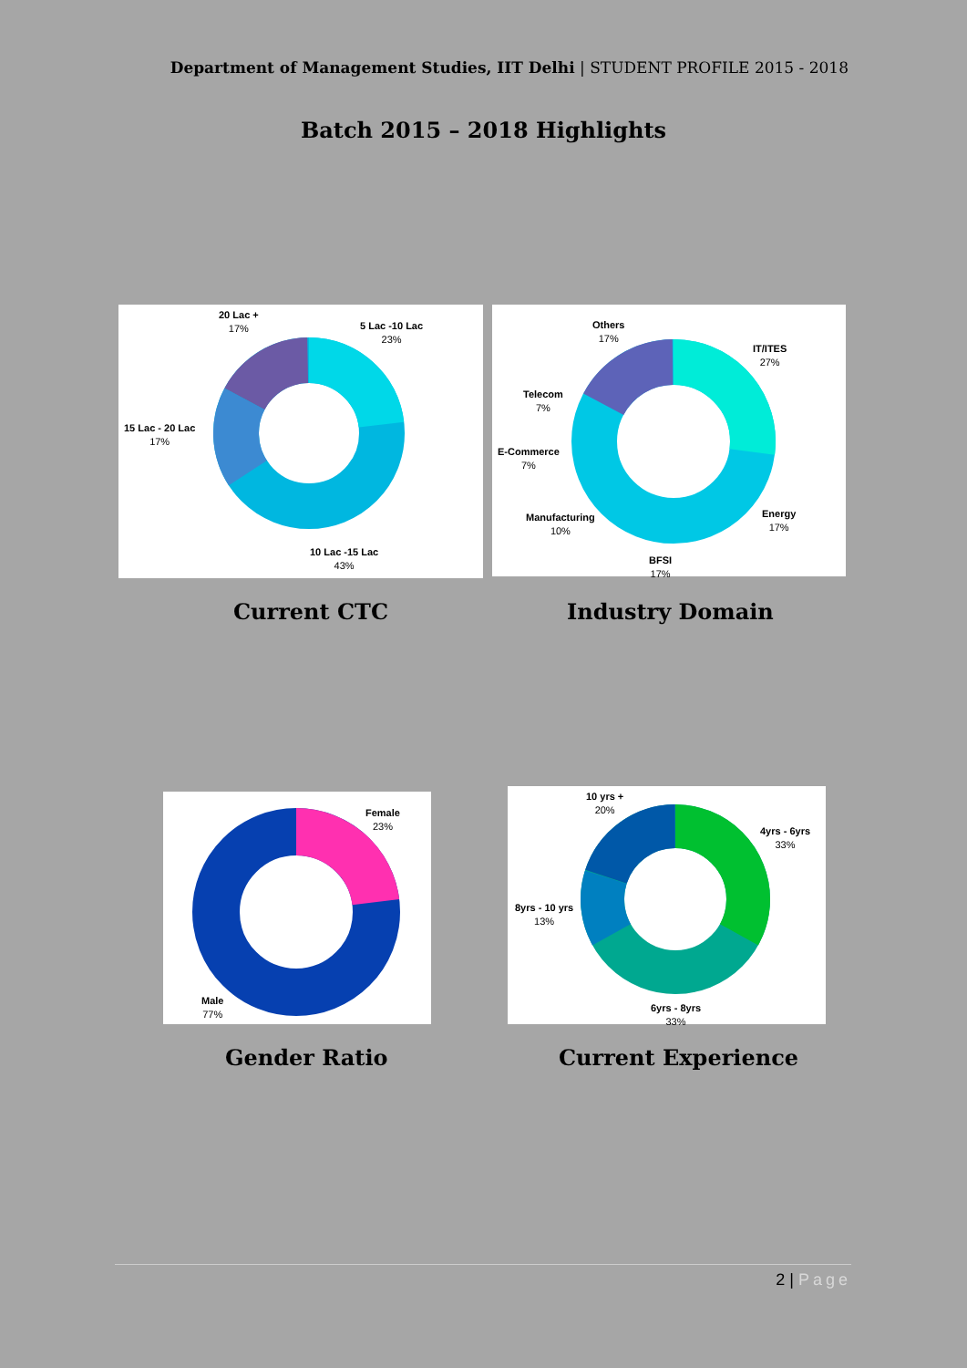Department of Management Studies, IIT Delhi | STUDENT PROFILE 2015 - 2018
Batch 2015 – 2018 Highlights
20 Lac +
17%
5 Lac -10 Lac
23%
15 Lac - 20 Lac
17%
10 Lac -15 Lac
43%
Others
17%
IT/ITES
27%
Telecom
7%
E-Commerce
7%
Manufacturing
10%
Energy
17%
BFSI
17%
Current CTC Industry Domain
Female
23%
Male
77%
10 yrs +
20%
4yrs - 6yrs
33%
8yrs - 10 yrs
13%
6yrs - 8yrs
33%
Gender Ratio Current Experience
2 | Page